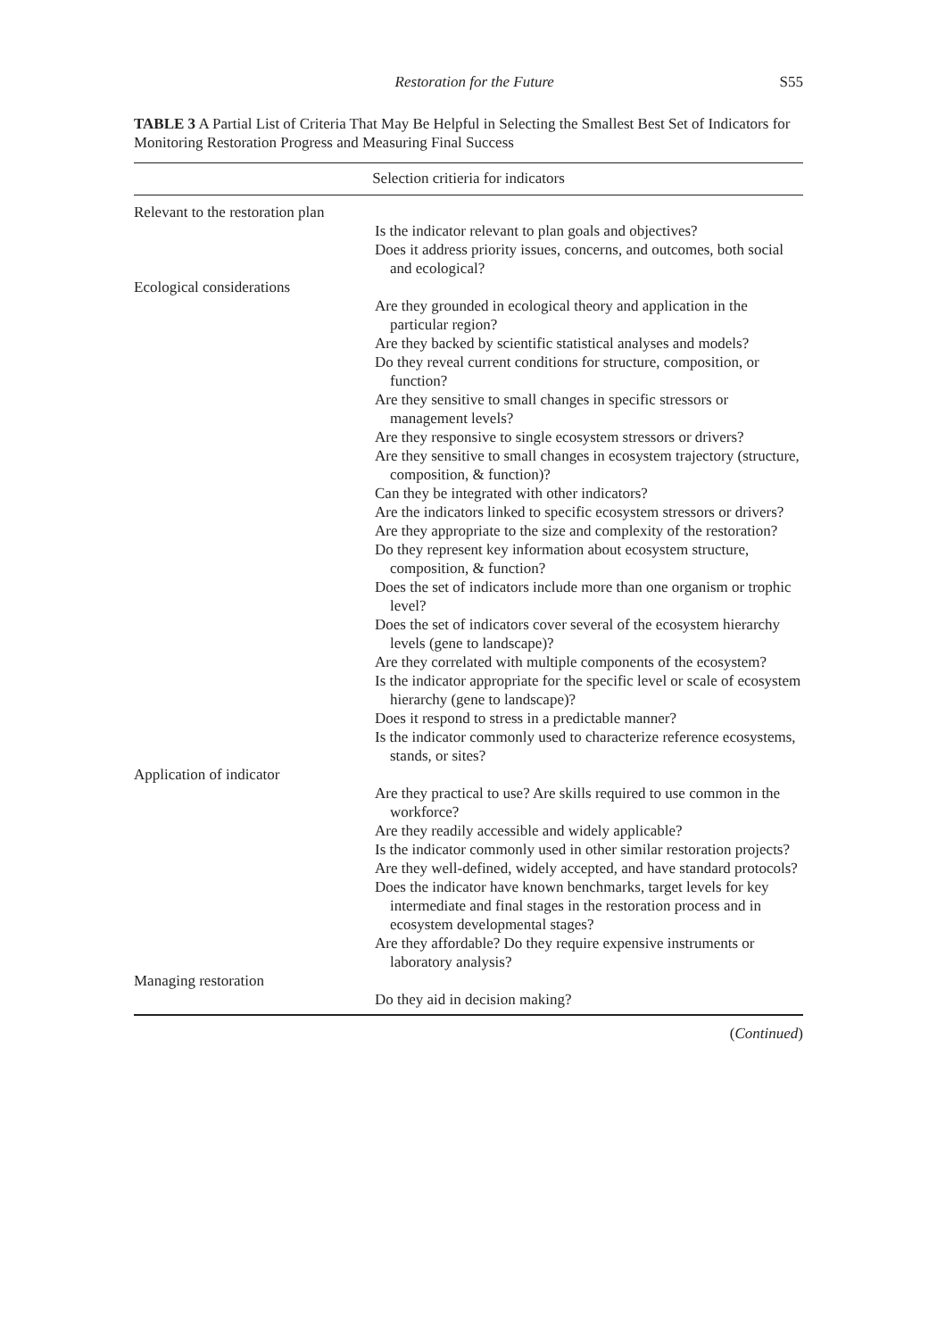Restoration for the Future S55
TABLE 3 A Partial List of Criteria That May Be Helpful in Selecting the Smallest Best Set of Indicators for Monitoring Restoration Progress and Measuring Final Success
| Selection critieria for indicators | |
| --- | --- |
| Relevant to the restoration plan | |
| | Is the indicator relevant to plan goals and objectives? Does it address priority issues, concerns, and outcomes, both social and ecological? |
| Ecological considerations | |
| | Are they grounded in ecological theory and application in the particular region? Are they backed by scientific statistical analyses and models? Do they reveal current conditions for structure, composition, or function? Are they sensitive to small changes in specific stressors or management levels? Are they responsive to single ecosystem stressors or drivers? Are they sensitive to small changes in ecosystem trajectory (structure, composition, & function)? Can they be integrated with other indicators? Are the indicators linked to specific ecosystem stressors or drivers? Are they appropriate to the size and complexity of the restoration? Do they represent key information about ecosystem structure, composition, & function? Does the set of indicators include more than one organism or trophic level? Does the set of indicators cover several of the ecosystem hierarchy levels (gene to landscape)? Are they correlated with multiple components of the ecosystem? Is the indicator appropriate for the specific level or scale of ecosystem hierarchy (gene to landscape)? Does it respond to stress in a predictable manner? Is the indicator commonly used to characterize reference ecosystems, stands, or sites? |
| Application of indicator | |
| | Are they practical to use? Are skills required to use common in the workforce? Are they readily accessible and widely applicable? Is the indicator commonly used in other similar restoration projects? Are they well-defined, widely accepted, and have standard protocols? Does the indicator have known benchmarks, target levels for key intermediate and final stages in the restoration process and in ecosystem developmental stages? Are they affordable? Do they require expensive instruments or laboratory analysis? |
| Managing restoration | |
| | Do they aid in decision making? |
(Continued)